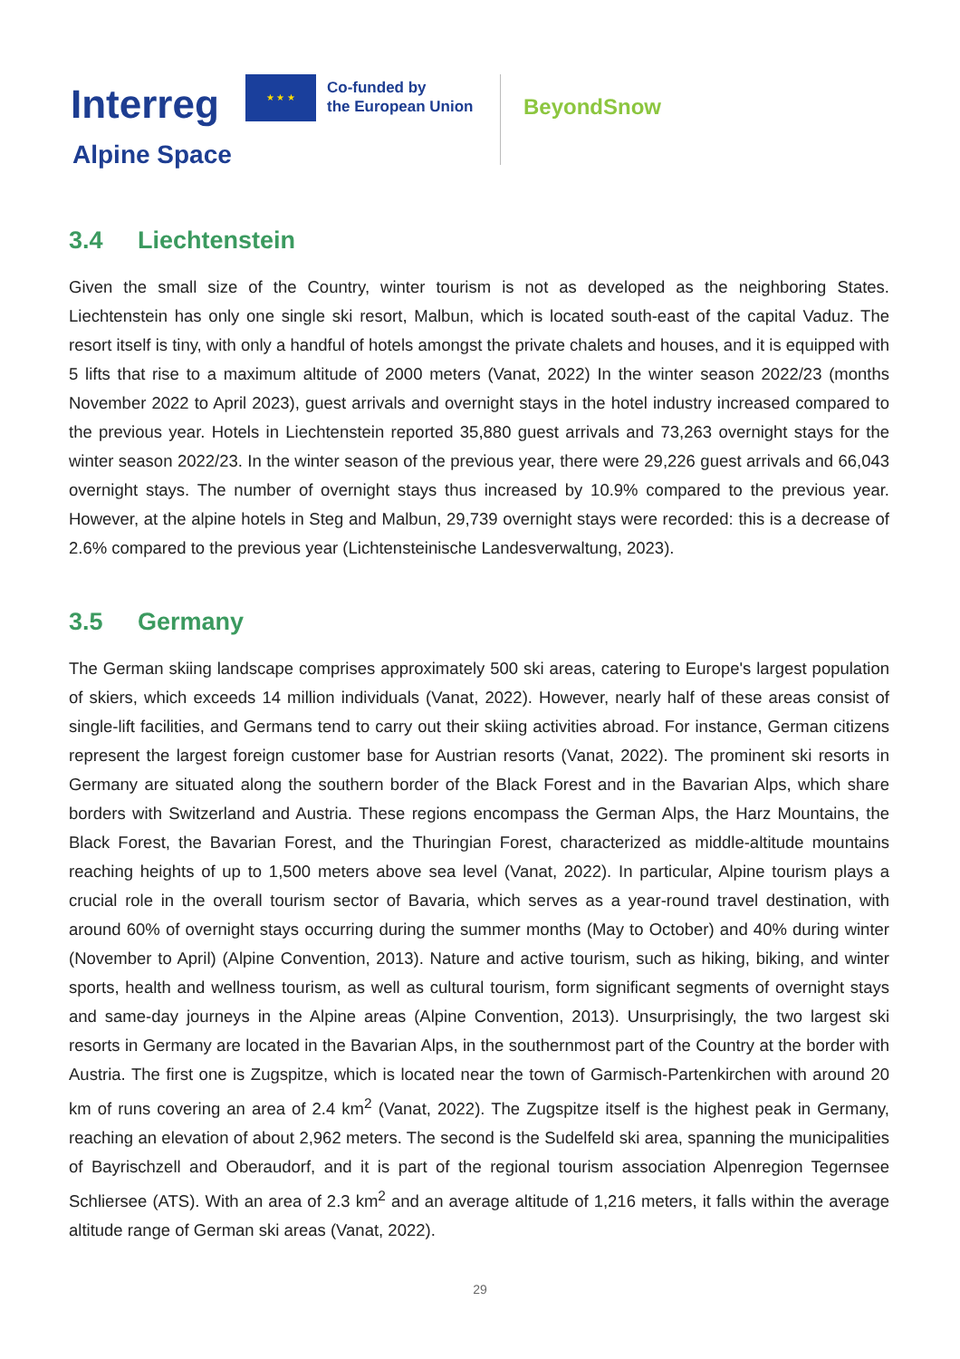Interreg
★ ★ ★
Co-funded by
the European Union
Alpine Space
BeyondSnow
3.4 Liechtenstein
Given the small size of the Country, winter tourism is not as developed as the neighboring States. Liechtenstein has only one single ski resort, Malbun, which is located south-east of the capital Vaduz. The resort itself is tiny, with only a handful of hotels amongst the private chalets and houses, and it is equipped with 5 lifts that rise to a maximum altitude of 2000 meters (Vanat, 2022) In the winter season 2022/23 (months November 2022 to April 2023), guest arrivals and overnight stays in the hotel industry increased compared to the previous year. Hotels in Liechtenstein reported 35,880 guest arrivals and 73,263 overnight stays for the winter season 2022/23. In the winter season of the previous year, there were 29,226 guest arrivals and 66,043 overnight stays. The number of overnight stays thus increased by 10.9% compared to the previous year. However, at the alpine hotels in Steg and Malbun, 29,739 overnight stays were recorded: this is a decrease of 2.6% compared to the previous year (Lichtensteinische Landesverwaltung, 2023).
3.5 Germany
The German skiing landscape comprises approximately 500 ski areas, catering to Europe's largest population of skiers, which exceeds 14 million individuals (Vanat, 2022). However, nearly half of these areas consist of single-lift facilities, and Germans tend to carry out their skiing activities abroad. For instance, German citizens represent the largest foreign customer base for Austrian resorts (Vanat, 2022). The prominent ski resorts in Germany are situated along the southern border of the Black Forest and in the Bavarian Alps, which share borders with Switzerland and Austria. These regions encompass the German Alps, the Harz Mountains, the Black Forest, the Bavarian Forest, and the Thuringian Forest, characterized as middle-altitude mountains reaching heights of up to 1,500 meters above sea level (Vanat, 2022). In particular, Alpine tourism plays a crucial role in the overall tourism sector of Bavaria, which serves as a year-round travel destination, with around 60% of overnight stays occurring during the summer months (May to October) and 40% during winter (November to April) (Alpine Convention, 2013). Nature and active tourism, such as hiking, biking, and winter sports, health and wellness tourism, as well as cultural tourism, form significant segments of overnight stays and same-day journeys in the Alpine areas (Alpine Convention, 2013). Unsurprisingly, the two largest ski resorts in Germany are located in the Bavarian Alps, in the southernmost part of the Country at the border with Austria. The first one is Zugspitze, which is located near the town of Garmisch-Partenkirchen with around 20 km of runs covering an area of 2.4 km<sup>2</sup> (Vanat, 2022). The Zugspitze itself is the highest peak in Germany, reaching an elevation of about 2,962 meters. The second is the Sudelfeld ski area, spanning the municipalities of Bayrischzell and Oberaudorf, and it is part of the regional tourism association Alpenregion Tegernsee Schliersee (ATS). With an area of 2.3 km<sup>2</sup> and an average altitude of 1,216 meters, it falls within the average altitude range of German ski areas (Vanat, 2022).
29